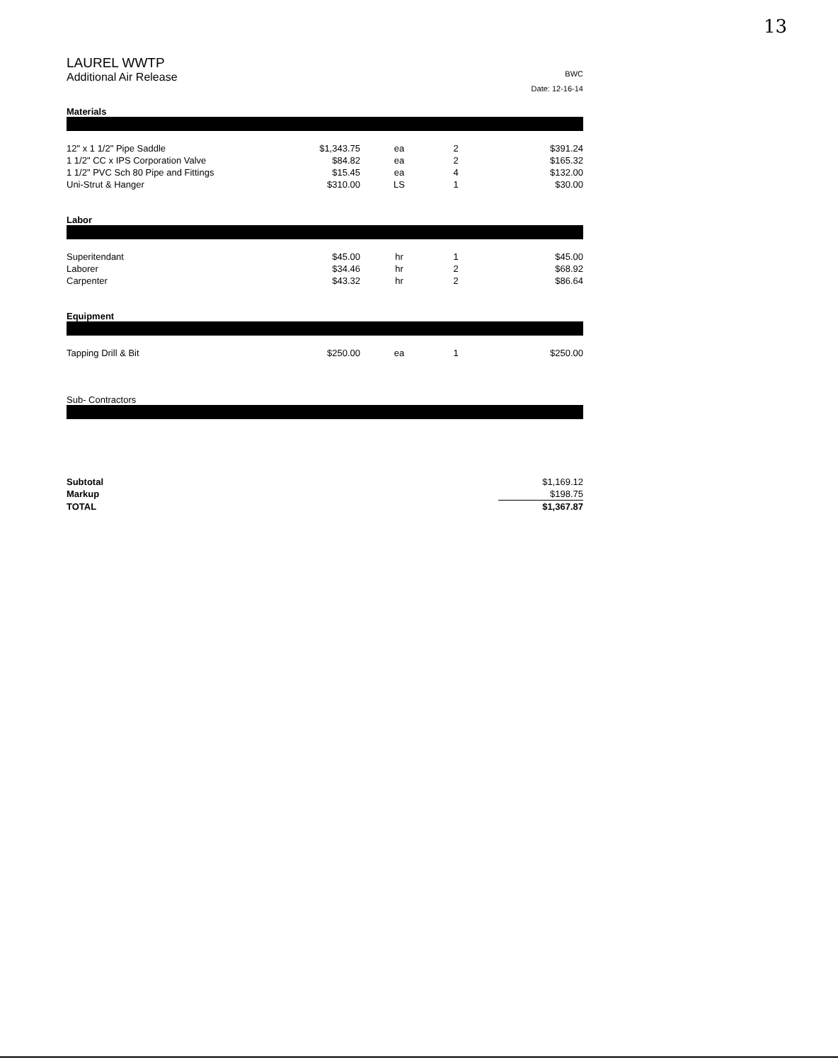13
LAUREL WWTP
Additional Air Release
BWC
Date: 12-16-14
Materials
| 12" x 1 1/2" Pipe Saddle | $1,343.75 | ea | 2 | $391.24 |
| 1 1/2" CC x IPS Corporation Valve | $84.82 | ea | 2 | $165.32 |
| 1 1/2" PVC Sch 80 Pipe and Fittings | $15.45 | ea | 4 | $132.00 |
| Uni-Strut & Hanger | $310.00 | LS | 1 | $30.00 |
Labor
| Superitendant | $45.00 | hr | 1 | $45.00 |
| Laborer | $34.46 | hr | 2 | $68.92 |
| Carpenter | $43.32 | hr | 2 | $86.64 |
Equipment
| Tapping Drill & Bit | $250.00 | ea | 1 | $250.00 |
Sub- Contractors
| Subtotal | | $1,169.12 |
| Markup | | $198.75 |
| TOTAL | | $1,367.87 |